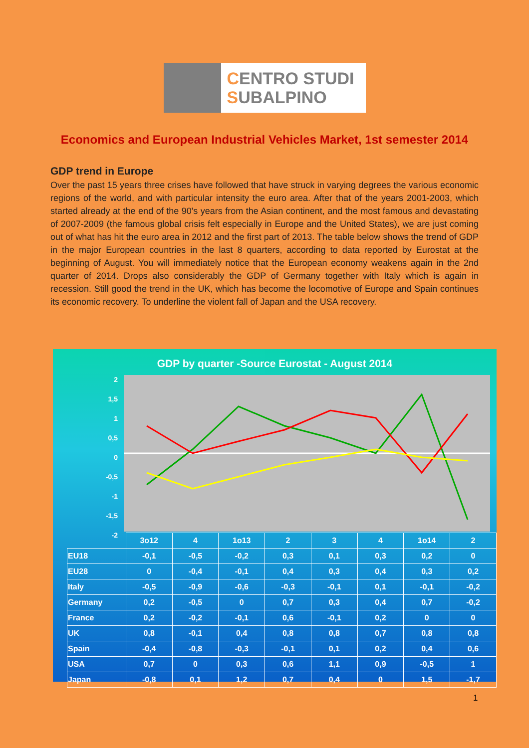CENTRO STUDI
SUBALPINO
Economics and European Industrial Vehicles Market, 1st semester 2014
GDP trend in Europe
Over the past 15 years three crises have followed that have struck in varying degrees the various economic regions of the world, and with particular intensity the euro area. After that of the years 2001-2003, which started already at the end of the 90's years from the Asian continent, and the most famous and devastating of 2007-2009 (the famous global crisis felt especially in Europe and the United States), we are just coming out of what has hit the euro area in 2012 and the first part of 2013. The table below shows the trend of GDP in the major European countries in the last 8 quarters, according to data reported by Eurostat at the beginning of August. You will immediately notice that the European economy weakens again in the 2nd quarter of 2014. Drops also considerably the GDP of Germany together with Italy which is again in recession. Still good the trend in the UK, which has become the locomotive of Europe and Spain continues its economic recovery. To underline the violent fall of Japan and the USA recovery.
GDP by quarter -Source Eurostat - August 2014
2
1,5
1
0,5
0
-0,5
-1
-1,5
-2
| | 3o12 | 4 | 1o13 | 2 | 3 | 4 | 1o14 | 2 |
| EU18 | -0,1 | -0,5 | -0,2 | 0,3 | 0,1 | 0,3 | 0,2 | 0 |
| EU28 | 0 | -0,4 | -0,1 | 0,4 | 0,3 | 0,4 | 0,3 | 0,2 |
| Italy | -0,5 | -0,9 | -0,6 | -0,3 | -0,1 | 0,1 | -0,1 | -0,2 |
| Germany | 0,2 | -0,5 | 0 | 0,7 | 0,3 | 0,4 | 0,7 | -0,2 |
| France | 0,2 | -0,2 | -0,1 | 0,6 | -0,1 | 0,2 | 0 | 0 |
| UK | 0,8 | -0,1 | 0,4 | 0,8 | 0,8 | 0,7 | 0,8 | 0,8 |
| Spain | -0,4 | -0,8 | -0,3 | -0,1 | 0,1 | 0,2 | 0,4 | 0,6 |
| USA | 0,7 | 0 | 0,3 | 0,6 | 1,1 | 0,9 | -0,5 | 1 |
| Japan | -0,8 | 0,1 | 1,2 | 0,7 | 0,4 | 0 | 1,5 | -1,7 |
1